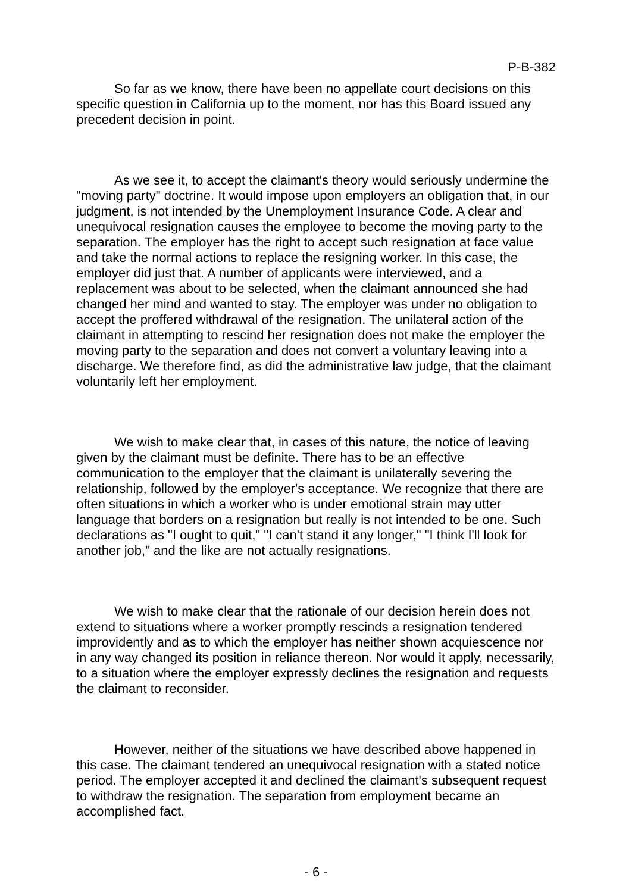P-B-382
So far as we know, there have been no appellate court decisions on this specific question in California up to the moment, nor has this Board issued any precedent decision in point.
As we see it, to accept the claimant's theory would seriously undermine the "moving party" doctrine. It would impose upon employers an obligation that, in our judgment, is not intended by the Unemployment Insurance Code. A clear and unequivocal resignation causes the employee to become the moving party to the separation. The employer has the right to accept such resignation at face value and take the normal actions to replace the resigning worker. In this case, the employer did just that. A number of applicants were interviewed, and a replacement was about to be selected, when the claimant announced she had changed her mind and wanted to stay. The employer was under no obligation to accept the proffered withdrawal of the resignation. The unilateral action of the claimant in attempting to rescind her resignation does not make the employer the moving party to the separation and does not convert a voluntary leaving into a discharge. We therefore find, as did the administrative law judge, that the claimant voluntarily left her employment.
We wish to make clear that, in cases of this nature, the notice of leaving given by the claimant must be definite. There has to be an effective communication to the employer that the claimant is unilaterally severing the relationship, followed by the employer's acceptance. We recognize that there are often situations in which a worker who is under emotional strain may utter language that borders on a resignation but really is not intended to be one. Such declarations as "I ought to quit," "I can't stand it any longer," "I think I'll look for another job," and the like are not actually resignations.
We wish to make clear that the rationale of our decision herein does not extend to situations where a worker promptly rescinds a resignation tendered improvidently and as to which the employer has neither shown acquiescence nor in any way changed its position in reliance thereon. Nor would it apply, necessarily, to a situation where the employer expressly declines the resignation and requests the claimant to reconsider.
However, neither of the situations we have described above happened in this case. The claimant tendered an unequivocal resignation with a stated notice period. The employer accepted it and declined the claimant's subsequent request to withdraw the resignation. The separation from employment became an accomplished fact.
- 6 -